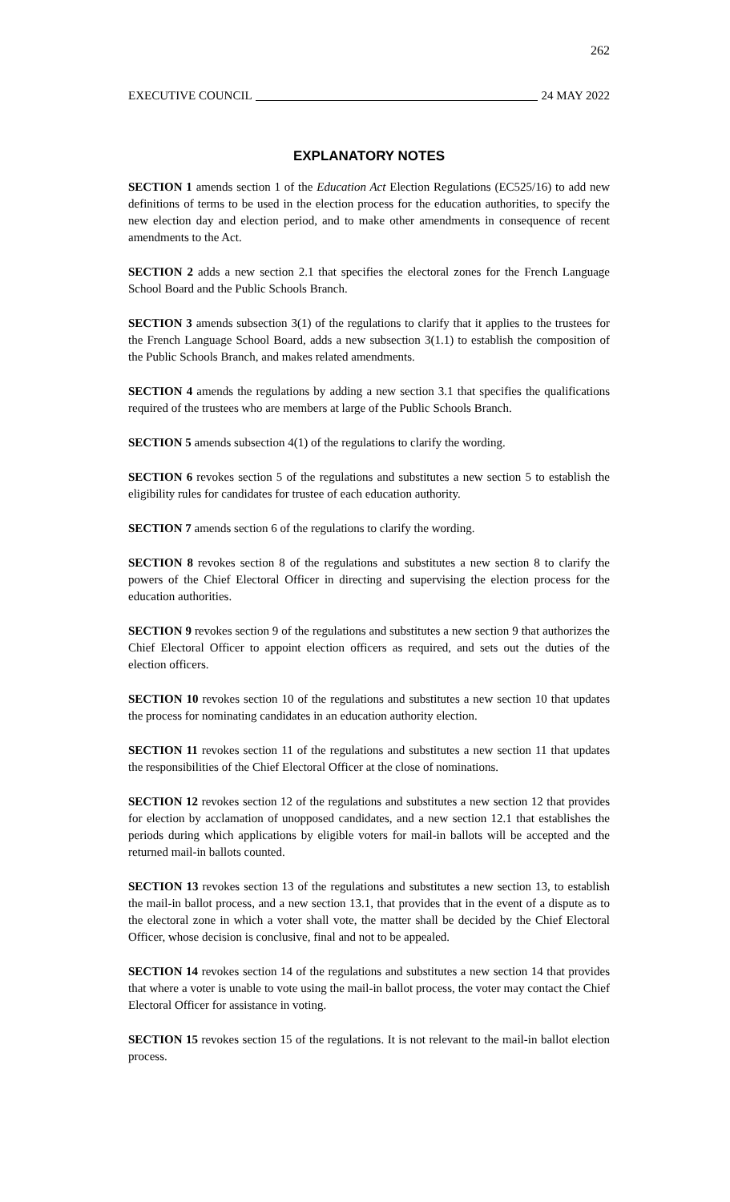262
EXECUTIVE COUNCIL 24 MAY 2022
EXPLANATORY NOTES
SECTION 1 amends section 1 of the Education Act Election Regulations (EC525/16) to add new definitions of terms to be used in the election process for the education authorities, to specify the new election day and election period, and to make other amendments in consequence of recent amendments to the Act.
SECTION 2 adds a new section 2.1 that specifies the electoral zones for the French Language School Board and the Public Schools Branch.
SECTION 3 amends subsection 3(1) of the regulations to clarify that it applies to the trustees for the French Language School Board, adds a new subsection 3(1.1) to establish the composition of the Public Schools Branch, and makes related amendments.
SECTION 4 amends the regulations by adding a new section 3.1 that specifies the qualifications required of the trustees who are members at large of the Public Schools Branch.
SECTION 5 amends subsection 4(1) of the regulations to clarify the wording.
SECTION 6 revokes section 5 of the regulations and substitutes a new section 5 to establish the eligibility rules for candidates for trustee of each education authority.
SECTION 7 amends section 6 of the regulations to clarify the wording.
SECTION 8 revokes section 8 of the regulations and substitutes a new section 8 to clarify the powers of the Chief Electoral Officer in directing and supervising the election process for the education authorities.
SECTION 9 revokes section 9 of the regulations and substitutes a new section 9 that authorizes the Chief Electoral Officer to appoint election officers as required, and sets out the duties of the election officers.
SECTION 10 revokes section 10 of the regulations and substitutes a new section 10 that updates the process for nominating candidates in an education authority election.
SECTION 11 revokes section 11 of the regulations and substitutes a new section 11 that updates the responsibilities of the Chief Electoral Officer at the close of nominations.
SECTION 12 revokes section 12 of the regulations and substitutes a new section 12 that provides for election by acclamation of unopposed candidates, and a new section 12.1 that establishes the periods during which applications by eligible voters for mail-in ballots will be accepted and the returned mail-in ballots counted.
SECTION 13 revokes section 13 of the regulations and substitutes a new section 13, to establish the mail-in ballot process, and a new section 13.1, that provides that in the event of a dispute as to the electoral zone in which a voter shall vote, the matter shall be decided by the Chief Electoral Officer, whose decision is conclusive, final and not to be appealed.
SECTION 14 revokes section 14 of the regulations and substitutes a new section 14 that provides that where a voter is unable to vote using the mail-in ballot process, the voter may contact the Chief Electoral Officer for assistance in voting.
SECTION 15 revokes section 15 of the regulations. It is not relevant to the mail-in ballot election process.